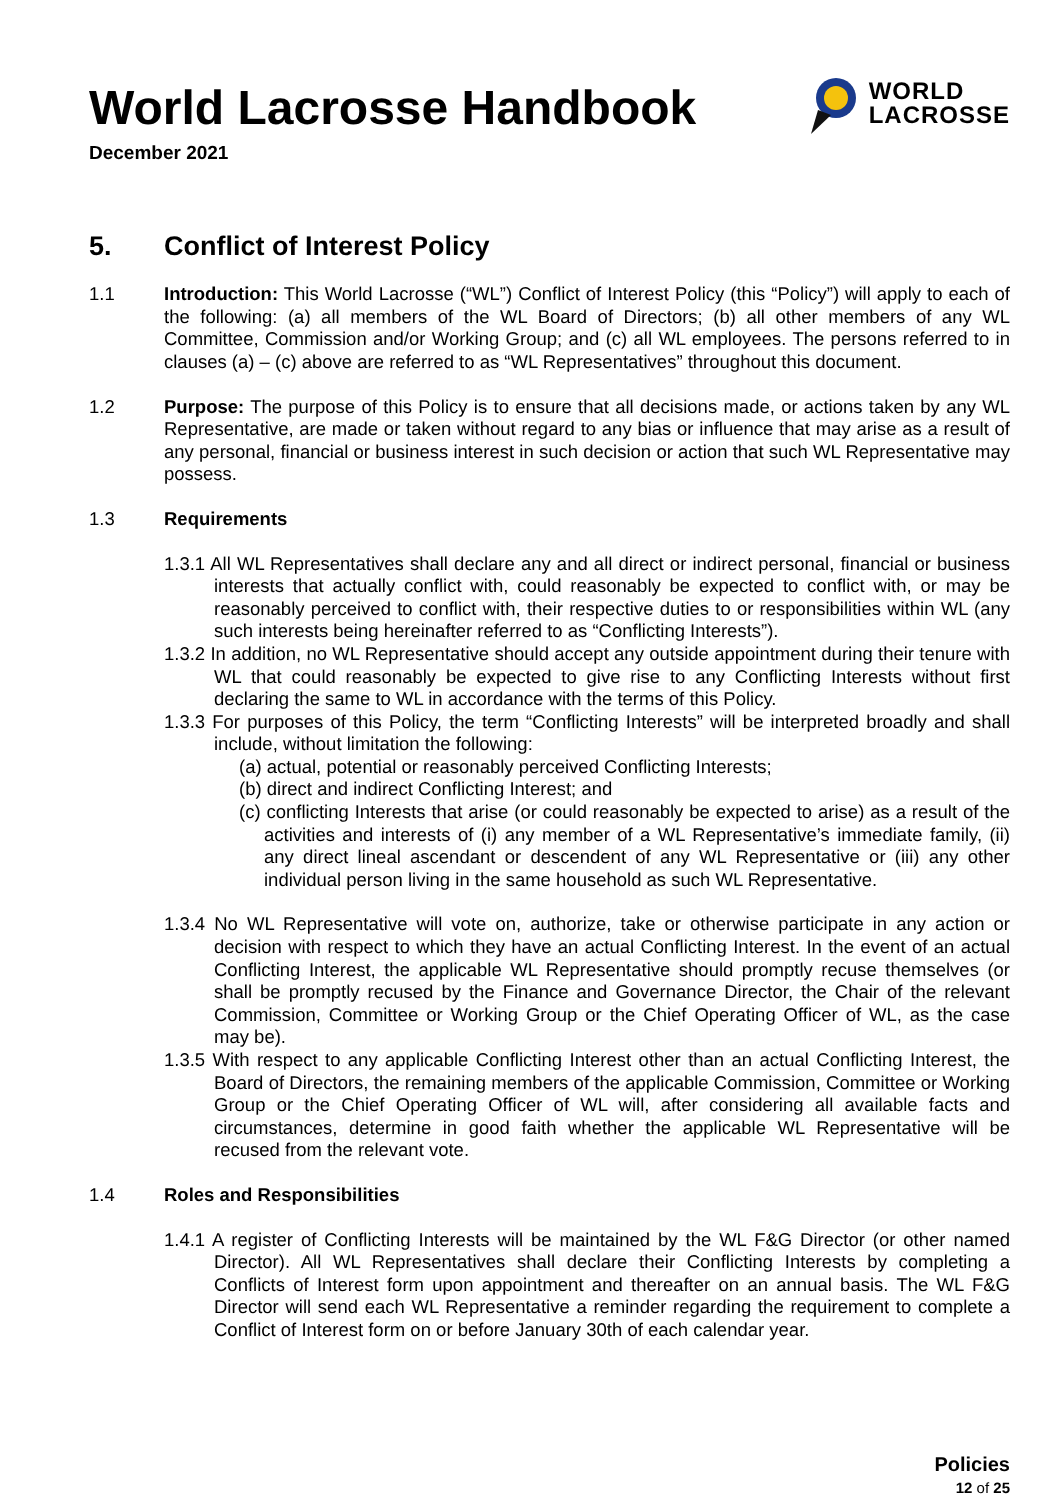World Lacrosse Handbook
December 2021
WORLD
LACROSSE
5. Conflict of Interest Policy
1.1 Introduction: This World Lacrosse (“WL”) Conflict of Interest Policy (this “Policy”) will apply to each of the following: (a) all members of the WL Board of Directors; (b) all other members of any WL Committee, Commission and/or Working Group; and (c) all WL employees. The persons referred to in clauses (a) – (c) above are referred to as “WL Representatives” throughout this document.
1.2 Purpose: The purpose of this Policy is to ensure that all decisions made, or actions taken by any WL Representative, are made or taken without regard to any bias or influence that may arise as a result of any personal, financial or business interest in such decision or action that such WL Representative may possess.
1.3 Requirements
1.3.1 All WL Representatives shall declare any and all direct or indirect personal, financial or business interests that actually conflict with, could reasonably be expected to conflict with, or may be reasonably perceived to conflict with, their respective duties to or responsibilities within WL (any such interests being hereinafter referred to as “Conflicting Interests”).
1.3.2 In addition, no WL Representative should accept any outside appointment during their tenure with WL that could reasonably be expected to give rise to any Conflicting Interests without first declaring the same to WL in accordance with the terms of this Policy.
1.3.3 For purposes of this Policy, the term “Conflicting Interests” will be interpreted broadly and shall include, without limitation the following:
(a) actual, potential or reasonably perceived Conflicting Interests;
(b) direct and indirect Conflicting Interest; and
(c) conflicting Interests that arise (or could reasonably be expected to arise) as a result of the activities and interests of (i) any member of a WL Representative’s immediate family, (ii) any direct lineal ascendant or descendent of any WL Representative or (iii) any other individual person living in the same household as such WL Representative.
1.3.4 No WL Representative will vote on, authorize, take or otherwise participate in any action or decision with respect to which they have an actual Conflicting Interest. In the event of an actual Conflicting Interest, the applicable WL Representative should promptly recuse themselves (or shall be promptly recused by the Finance and Governance Director, the Chair of the relevant Commission, Committee or Working Group or the Chief Operating Officer of WL, as the case may be).
1.3.5 With respect to any applicable Conflicting Interest other than an actual Conflicting Interest, the Board of Directors, the remaining members of the applicable Commission, Committee or Working Group or the Chief Operating Officer of WL will, after considering all available facts and circumstances, determine in good faith whether the applicable WL Representative will be recused from the relevant vote.
1.4 Roles and Responsibilities
1.4.1 A register of Conflicting Interests will be maintained by the WL F&G Director (or other named Director). All WL Representatives shall declare their Conflicting Interests by completing a Conflicts of Interest form upon appointment and thereafter on an annual basis. The WL F&G Director will send each WL Representative a reminder regarding the requirement to complete a Conflict of Interest form on or before January 30th of each calendar year.
Policies
12 of 25